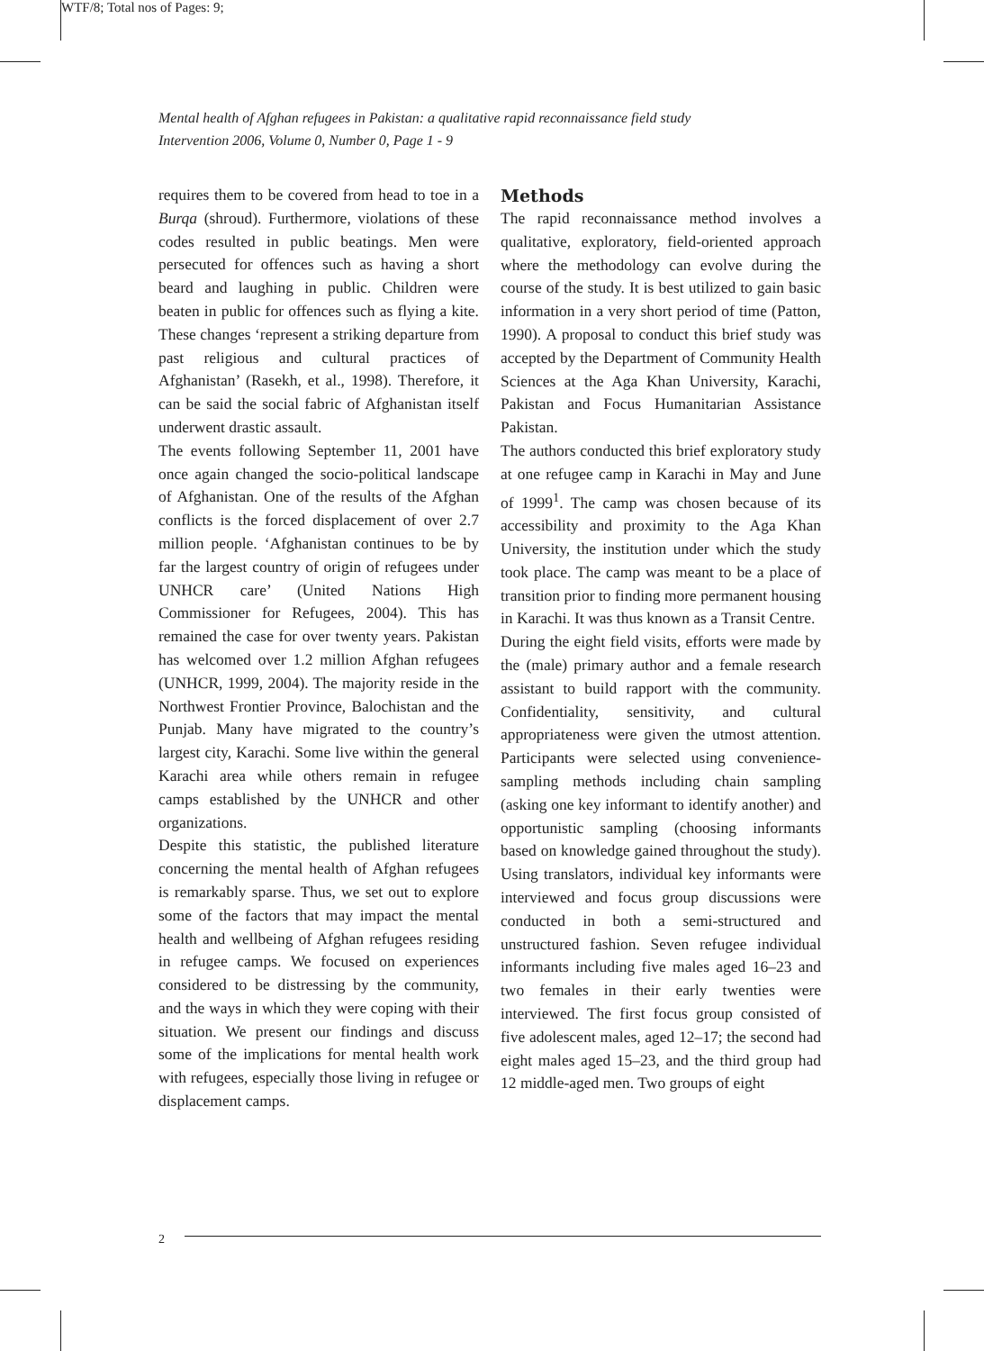WTF/8; Total nos of Pages: 9;
Mental health of Afghan refugees in Pakistan: a qualitative rapid reconnaissance field study
Intervention 2006, Volume 0, Number 0, Page 1 - 9
requires them to be covered from head to toe in a Burqa (shroud). Furthermore, violations of these codes resulted in public beatings. Men were persecuted for offences such as having a short beard and laughing in public. Children were beaten in public for offences such as flying a kite. These changes ‘represent a striking departure from past religious and cultural practices of Afghanistan’ (Rasekh, et al., 1998). Therefore, it can be said the social fabric of Afghanistan itself underwent drastic assault.
The events following September 11, 2001 have once again changed the socio-political landscape of Afghanistan. One of the results of the Afghan conflicts is the forced displacement of over 2.7 million people. ‘Afghanistan continues to be by far the largest country of origin of refugees under UNHCR care’ (United Nations High Commissioner for Refugees, 2004). This has remained the case for over twenty years. Pakistan has welcomed over 1.2 million Afghan refugees (UNHCR, 1999, 2004). The majority reside in the Northwest Frontier Province, Balochistan and the Punjab. Many have migrated to the country’s largest city, Karachi. Some live within the general Karachi area while others remain in refugee camps established by the UNHCR and other organizations.
Despite this statistic, the published literature concerning the mental health of Afghan refugees is remarkably sparse. Thus, we set out to explore some of the factors that may impact the mental health and wellbeing of Afghan refugees residing in refugee camps. We focused on experiences considered to be distressing by the community, and the ways in which they were coping with their situation. We present our findings and discuss some of the implications for mental health work with refugees, especially those living in refugee or displacement camps.
Methods
The rapid reconnaissance method involves a qualitative, exploratory, field-oriented approach where the methodology can evolve during the course of the study. It is best utilized to gain basic information in a very short period of time (Patton, 1990). A proposal to conduct this brief study was accepted by the Department of Community Health Sciences at the Aga Khan University, Karachi, Pakistan and Focus Humanitarian Assistance Pakistan.
The authors conducted this brief exploratory study at one refugee camp in Karachi in May and June of 1999<sup>1</sup>. The camp was chosen because of its accessibility and proximity to the Aga Khan University, the institution under which the study took place. The camp was meant to be a place of transition prior to finding more permanent housing in Karachi. It was thus known as a Transit Centre.
During the eight field visits, efforts were made by the (male) primary author and a female research assistant to build rapport with the community. Confidentiality, sensitivity, and cultural appropriateness were given the utmost attention. Participants were selected using convenience-sampling methods including chain sampling (asking one key informant to identify another) and opportunistic sampling (choosing informants based on knowledge gained throughout the study). Using translators, individual key informants were interviewed and focus group discussions were conducted in both a semi-structured and unstructured fashion. Seven refugee individual informants including five males aged 16–23 and two females in their early twenties were interviewed. The first focus group consisted of five adolescent males, aged 12–17; the second had eight males aged 15–23, and the third group had 12 middle-aged men. Two groups of eight
2